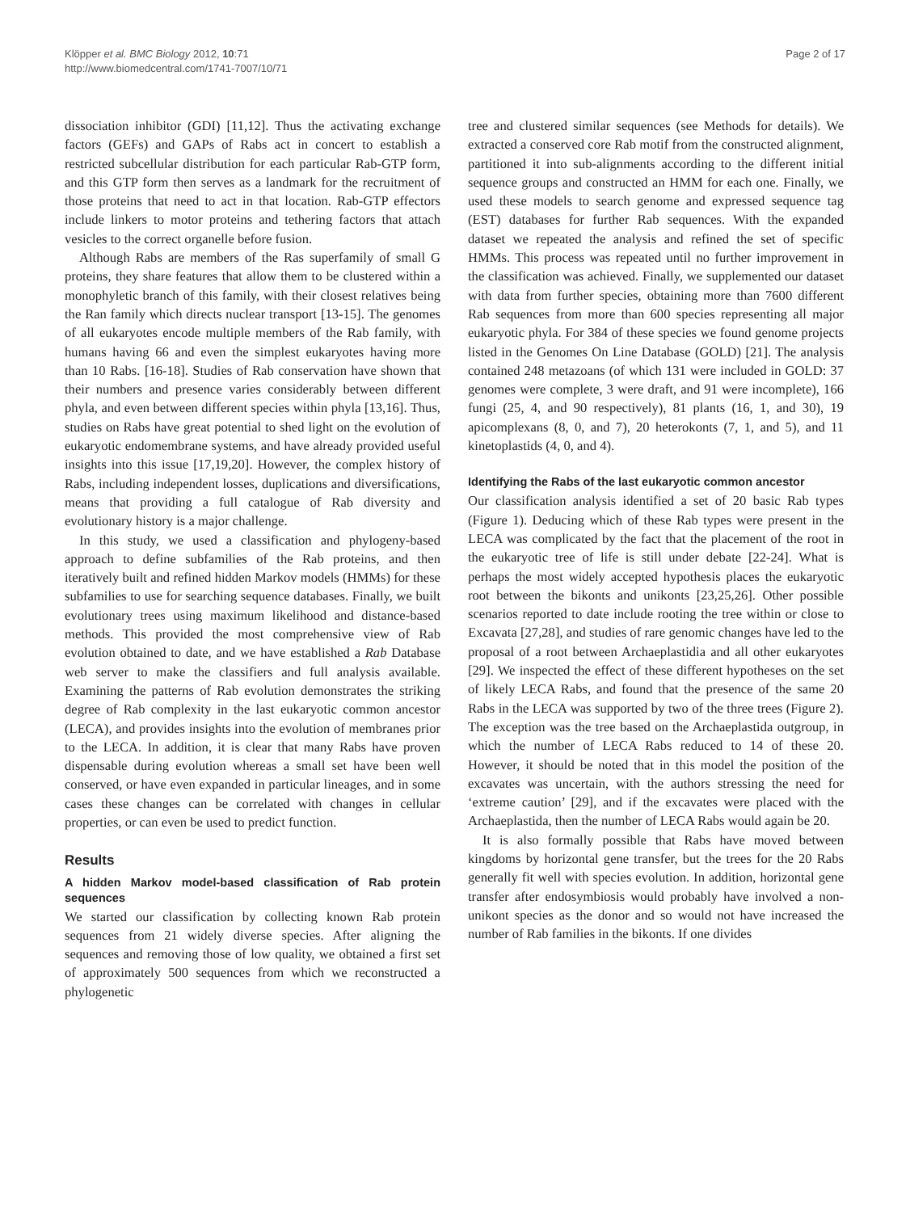Klöpper et al. BMC Biology 2012, 10:71
http://www.biomedcentral.com/1741-7007/10/71
Page 2 of 17
dissociation inhibitor (GDI) [11,12]. Thus the activating exchange factors (GEFs) and GAPs of Rabs act in concert to establish a restricted subcellular distribution for each particular Rab-GTP form, and this GTP form then serves as a landmark for the recruitment of those proteins that need to act in that location. Rab-GTP effectors include linkers to motor proteins and tethering factors that attach vesicles to the correct organelle before fusion.
Although Rabs are members of the Ras superfamily of small G proteins, they share features that allow them to be clustered within a monophyletic branch of this family, with their closest relatives being the Ran family which directs nuclear transport [13-15]. The genomes of all eukaryotes encode multiple members of the Rab family, with humans having 66 and even the simplest eukaryotes having more than 10 Rabs. [16-18]. Studies of Rab conservation have shown that their numbers and presence varies considerably between different phyla, and even between different species within phyla [13,16]. Thus, studies on Rabs have great potential to shed light on the evolution of eukaryotic endomembrane systems, and have already provided useful insights into this issue [17,19,20]. However, the complex history of Rabs, including independent losses, duplications and diversifications, means that providing a full catalogue of Rab diversity and evolutionary history is a major challenge.
In this study, we used a classification and phylogeny-based approach to define subfamilies of the Rab proteins, and then iteratively built and refined hidden Markov models (HMMs) for these subfamilies to use for searching sequence databases. Finally, we built evolutionary trees using maximum likelihood and distance-based methods. This provided the most comprehensive view of Rab evolution obtained to date, and we have established a Rab Database web server to make the classifiers and full analysis available. Examining the patterns of Rab evolution demonstrates the striking degree of Rab complexity in the last eukaryotic common ancestor (LECA), and provides insights into the evolution of membranes prior to the LECA. In addition, it is clear that many Rabs have proven dispensable during evolution whereas a small set have been well conserved, or have even expanded in particular lineages, and in some cases these changes can be correlated with changes in cellular properties, or can even be used to predict function.
Results
A hidden Markov model-based classification of Rab protein sequences
We started our classification by collecting known Rab protein sequences from 21 widely diverse species. After aligning the sequences and removing those of low quality, we obtained a first set of approximately 500 sequences from which we reconstructed a phylogenetic
tree and clustered similar sequences (see Methods for details). We extracted a conserved core Rab motif from the constructed alignment, partitioned it into sub-alignments according to the different initial sequence groups and constructed an HMM for each one. Finally, we used these models to search genome and expressed sequence tag (EST) databases for further Rab sequences. With the expanded dataset we repeated the analysis and refined the set of specific HMMs. This process was repeated until no further improvement in the classification was achieved. Finally, we supplemented our dataset with data from further species, obtaining more than 7600 different Rab sequences from more than 600 species representing all major eukaryotic phyla. For 384 of these species we found genome projects listed in the Genomes On Line Database (GOLD) [21]. The analysis contained 248 metazoans (of which 131 were included in GOLD: 37 genomes were complete, 3 were draft, and 91 were incomplete), 166 fungi (25, 4, and 90 respectively), 81 plants (16, 1, and 30), 19 apicomplexans (8, 0, and 7), 20 heterokonts (7, 1, and 5), and 11 kinetoplastids (4, 0, and 4).
Identifying the Rabs of the last eukaryotic common ancestor
Our classification analysis identified a set of 20 basic Rab types (Figure 1). Deducing which of these Rab types were present in the LECA was complicated by the fact that the placement of the root in the eukaryotic tree of life is still under debate [22-24]. What is perhaps the most widely accepted hypothesis places the eukaryotic root between the bikonts and unikonts [23,25,26]. Other possible scenarios reported to date include rooting the tree within or close to Excavata [27,28], and studies of rare genomic changes have led to the proposal of a root between Archaeplastidia and all other eukaryotes [29]. We inspected the effect of these different hypotheses on the set of likely LECA Rabs, and found that the presence of the same 20 Rabs in the LECA was supported by two of the three trees (Figure 2). The exception was the tree based on the Archaeplastida outgroup, in which the number of LECA Rabs reduced to 14 of these 20. However, it should be noted that in this model the position of the excavates was uncertain, with the authors stressing the need for ‘extreme caution’ [29], and if the excavates were placed with the Archaeplastida, then the number of LECA Rabs would again be 20.
It is also formally possible that Rabs have moved between kingdoms by horizontal gene transfer, but the trees for the 20 Rabs generally fit well with species evolution. In addition, horizontal gene transfer after endosymbiosis would probably have involved a non-unikont species as the donor and so would not have increased the number of Rab families in the bikonts. If one divides